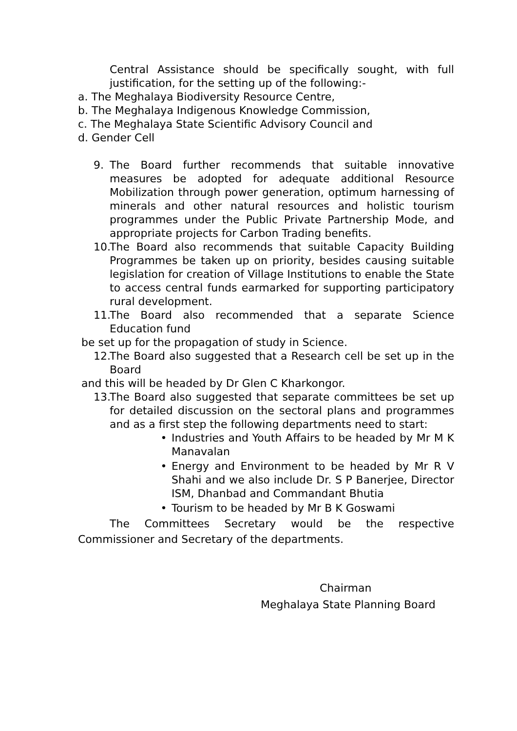Central Assistance should be specifically sought, with full justification, for the setting up of the following:-
a. The Meghalaya Biodiversity Resource Centre,
b. The Meghalaya Indigenous Knowledge Commission,
c. The Meghalaya State Scientific Advisory Council and
d. Gender Cell
9. The Board further recommends that suitable innovative measures be adopted for adequate additional Resource Mobilization through power generation, optimum harnessing of minerals and other natural resources and holistic tourism programmes under the Public Private Partnership Mode, and appropriate projects for Carbon Trading benefits.
10. The Board also recommends that suitable Capacity Building Programmes be taken up on priority, besides causing suitable legislation for creation of Village Institutions to enable the State to access central funds earmarked for supporting participatory rural development.
11. The Board also recommended that a separate Science Education fund
be set up for the propagation of study in Science.
12. The Board also suggested that a Research cell be set up in the Board
and this will be headed by Dr Glen C Kharkongor.
13. The Board also suggested that separate committees be set up for detailed discussion on the sectoral plans and programmes and as a first step the following departments need to start:
• Industries and Youth Affairs to be headed by Mr M K Manavalan
• Energy and Environment to be headed by Mr R V Shahi and we also include Dr. S P Banerjee, Director ISM, Dhanbad and Commandant Bhutia
• Tourism to be headed by Mr B K Goswami
The Committees Secretary would be the respective Commissioner and Secretary of the departments.
Chairman
Meghalaya State Planning Board